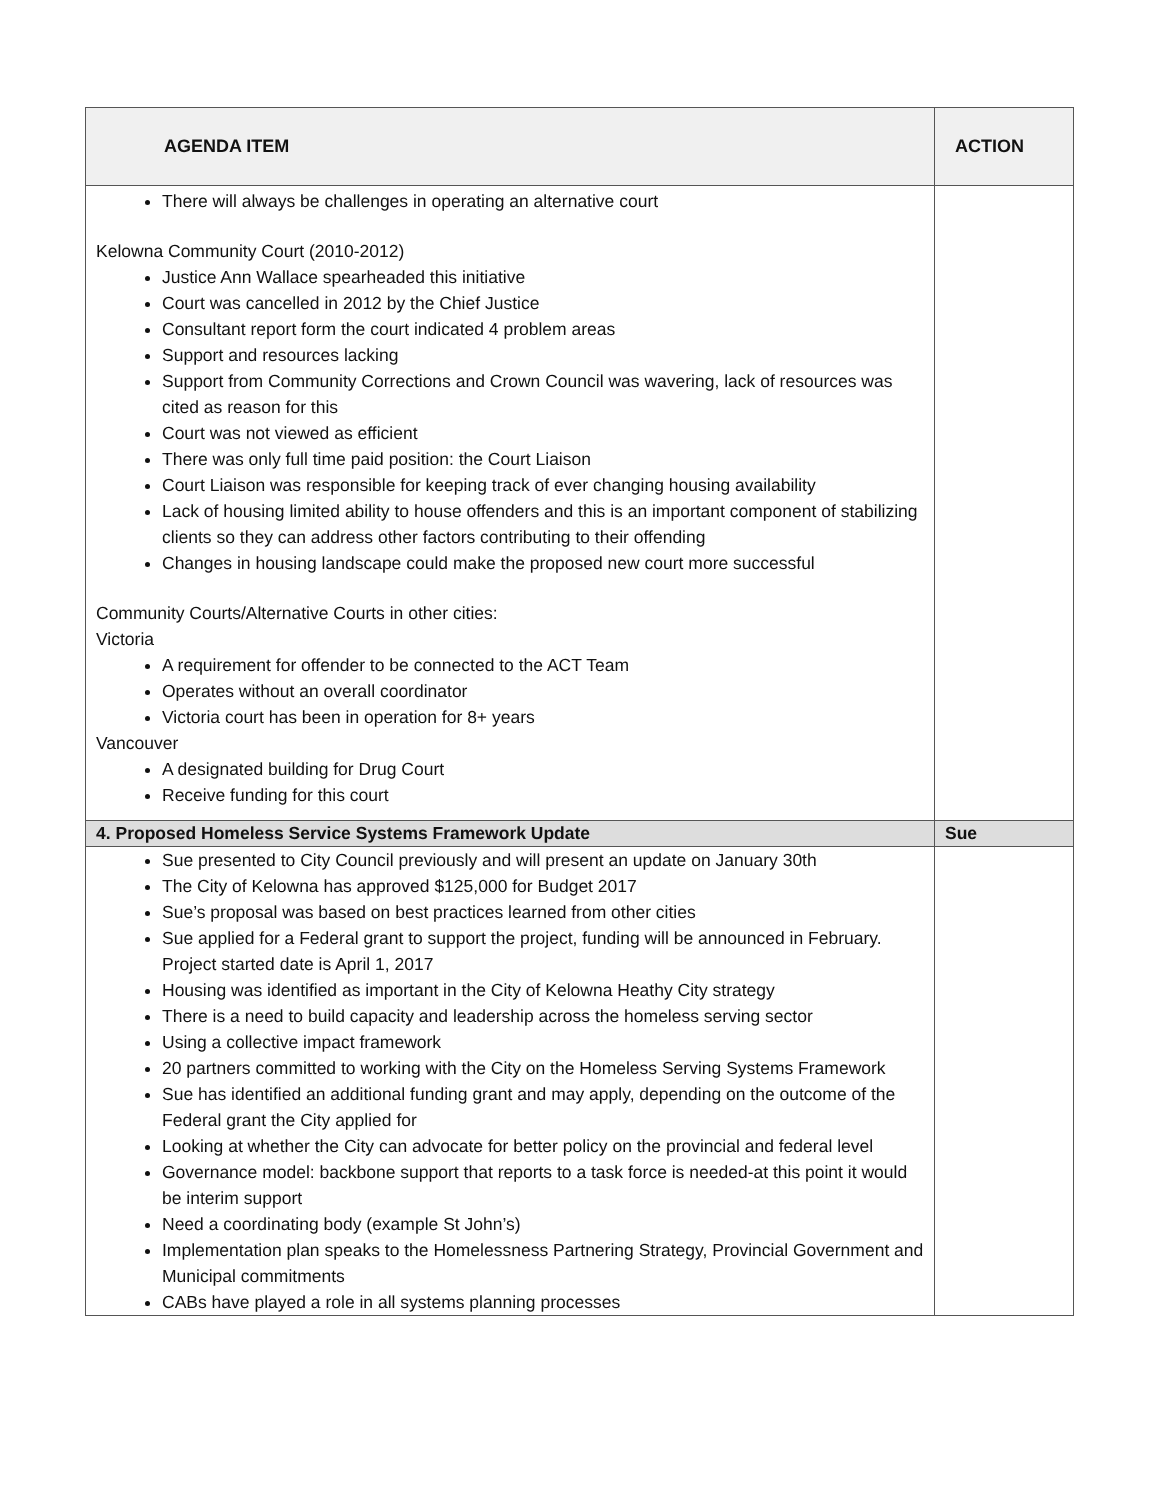| AGENDA ITEM | ACTION |
| --- | --- |
| There will always be challenges in operating an alternative court Kelowna Community Court (2010-2012) Justice Ann Wallace spearheaded this initiative Court was cancelled in 2012 by the Chief Justice Consultant report form the court indicated 4 problem areas Support and resources lacking Support from Community Corrections and Crown Council was wavering, lack of resources was cited as reason for this Court was not viewed as efficient There was only full time paid position: the Court Liaison Court Liaison was responsible for keeping track of ever changing housing availability Lack of housing limited ability to house offenders and this is an important component of stabilizing clients so they can address other factors contributing to their offending Changes in housing landscape could make the proposed new court more successful Community Courts/Alternative Courts in other cities: Victoria A requirement for offender to be connected to the ACT Team Operates without an overall coordinator Victoria court has been in operation for 8+ years Vancouver A designated building for Drug Court Receive funding for this court | |
| 4. Proposed Homeless Service Systems Framework Update | Sue |
| Sue presented to City Council previously and will present an update on January 30th The City of Kelowna has approved $125,000 for Budget 2017 Sue’s proposal was based on best practices learned from other cities Sue applied for a Federal grant to support the project, funding will be announced in February. Project started date is April 1, 2017 Housing was identified as important in the City of Kelowna Heathy City strategy There is a need to build capacity and leadership across the homeless serving sector Using a collective impact framework 20 partners committed to working with the City on the Homeless Serving Systems Framework Sue has identified an additional funding grant and may apply, depending on the outcome of the Federal grant the City applied for Looking at whether the City can advocate for better policy on the provincial and federal level Governance model: backbone support that reports to a task force is needed-at this point it would be interim support Need a coordinating body (example St John’s) Implementation plan speaks to the Homelessness Partnering Strategy, Provincial Government and Municipal commitments CABs have played a role in all systems planning processes | |